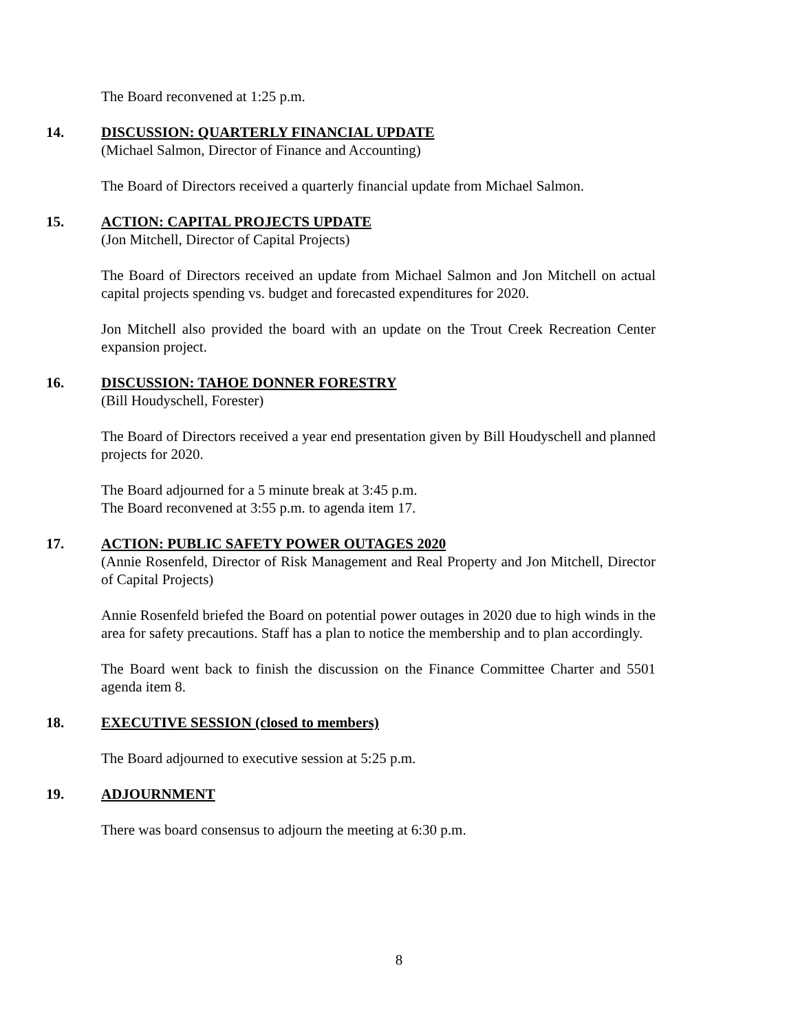The Board reconvened at 1:25 p.m.
14. DISCUSSION: QUARTERLY FINANCIAL UPDATE
(Michael Salmon, Director of Finance and Accounting)
The Board of Directors received a quarterly financial update from Michael Salmon.
15. ACTION: CAPITAL PROJECTS UPDATE
(Jon Mitchell, Director of Capital Projects)
The Board of Directors received an update from Michael Salmon and Jon Mitchell on actual capital projects spending vs. budget and forecasted expenditures for 2020.
Jon Mitchell also provided the board with an update on the Trout Creek Recreation Center expansion project.
16. DISCUSSION: TAHOE DONNER FORESTRY
(Bill Houdyschell, Forester)
The Board of Directors received a year end presentation given by Bill Houdyschell and planned projects for 2020.
The Board adjourned for a 5 minute break at 3:45 p.m.
The Board reconvened at 3:55 p.m. to agenda item 17.
17. ACTION: PUBLIC SAFETY POWER OUTAGES 2020
(Annie Rosenfeld, Director of Risk Management and Real Property and Jon Mitchell, Director of Capital Projects)
Annie Rosenfeld briefed the Board on potential power outages in 2020 due to high winds in the area for safety precautions. Staff has a plan to notice the membership and to plan accordingly.
The Board went back to finish the discussion on the Finance Committee Charter and 5501 agenda item 8.
18. EXECUTIVE SESSION (closed to members)
The Board adjourned to executive session at 5:25 p.m.
19. ADJOURNMENT
There was board consensus to adjourn the meeting at 6:30 p.m.
8